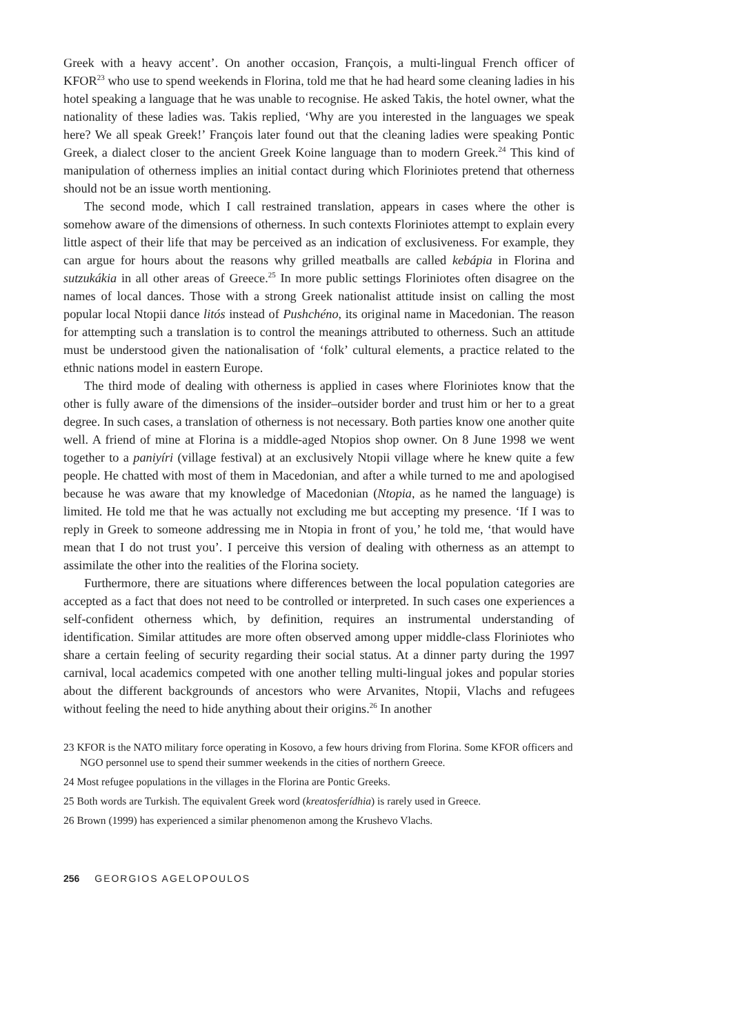Greek with a heavy accent’. On another occasion, François, a multi-lingual French officer of KFOR<sup>23</sup> who use to spend weekends in Florina, told me that he had heard some cleaning ladies in his hotel speaking a language that he was unable to recognise. He asked Takis, the hotel owner, what the nationality of these ladies was. Takis replied, ‘Why are you interested in the languages we speak here? We all speak Greek!’ François later found out that the cleaning ladies were speaking Pontic Greek, a dialect closer to the ancient Greek Koine language than to modern Greek.<sup>24</sup> This kind of manipulation of otherness implies an initial contact during which Floriniotes pretend that otherness should not be an issue worth mentioning.
The second mode, which I call restrained translation, appears in cases where the other is somehow aware of the dimensions of otherness. In such contexts Floriniotes attempt to explain every little aspect of their life that may be perceived as an indication of exclusiveness. For example, they can argue for hours about the reasons why grilled meatballs are called kebápia in Florina and sutzukákia in all other areas of Greece.<sup>25</sup> In more public settings Floriniotes often disagree on the names of local dances. Those with a strong Greek nationalist attitude insist on calling the most popular local Ntopii dance litós instead of Pushchéno, its original name in Macedonian. The reason for attempting such a translation is to control the meanings attributed to otherness. Such an attitude must be understood given the nationalisation of ‘folk’ cultural elements, a practice related to the ethnic nations model in eastern Europe.
The third mode of dealing with otherness is applied in cases where Floriniotes know that the other is fully aware of the dimensions of the insider–outsider border and trust him or her to a great degree. In such cases, a translation of otherness is not necessary. Both parties know one another quite well. A friend of mine at Florina is a middle-aged Ntopios shop owner. On 8 June 1998 we went together to a paniyíri (village festival) at an exclusively Ntopii village where he knew quite a few people. He chatted with most of them in Macedonian, and after a while turned to me and apologised because he was aware that my knowledge of Macedonian (Ntopia, as he named the language) is limited. He told me that he was actually not excluding me but accepting my presence. ‘If I was to reply in Greek to someone addressing me in Ntopia in front of you,’ he told me, ‘that would have mean that I do not trust you’. I perceive this version of dealing with otherness as an attempt to assimilate the other into the realities of the Florina society.
Furthermore, there are situations where differences between the local population categories are accepted as a fact that does not need to be controlled or interpreted. In such cases one experiences a self-confident otherness which, by definition, requires an instrumental understanding of identification. Similar attitudes are more often observed among upper middle-class Floriniotes who share a certain feeling of security regarding their social status. At a dinner party during the 1997 carnival, local academics competed with one another telling multi-lingual jokes and popular stories about the different backgrounds of ancestors who were Arvanites, Ntopii, Vlachs and refugees without feeling the need to hide anything about their origins.<sup>26</sup> In another
23 KFOR is the NATO military force operating in Kosovo, a few hours driving from Florina. Some KFOR officers and NGO personnel use to spend their summer weekends in the cities of northern Greece.
24 Most refugee populations in the villages in the Florina are Pontic Greeks.
25 Both words are Turkish. The equivalent Greek word (kreatosferídhia) is rarely used in Greece.
26 Brown (1999) has experienced a similar phenomenon among the Krushevo Vlachs.
256 GEORGIOS AGELOPOULOS